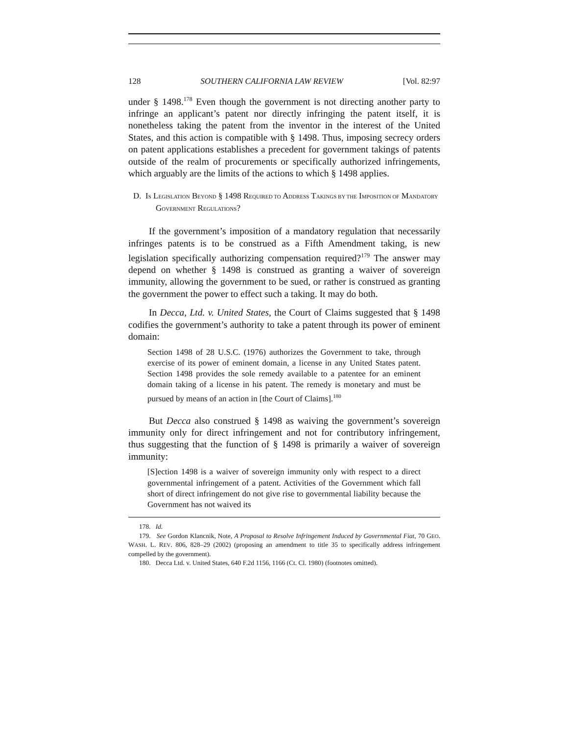128 SOUTHERN CALIFORNIA LAW REVIEW [Vol. 82:97
under § 1498.<sup>178</sup> Even though the government is not directing another party to infringe an applicant’s patent nor directly infringing the patent itself, it is nonetheless taking the patent from the inventor in the interest of the United States, and this action is compatible with § 1498. Thus, imposing secrecy orders on patent applications establishes a precedent for government takings of patents outside of the realm of procurements or specifically authorized infringements, which arguably are the limits of the actions to which § 1498 applies.
D. IS LEGISLATION BEYOND § 1498 REQUIRED TO ADDRESS TAKINGS BY THE IMPOSITION OF MANDATORY GOVERNMENT REGULATIONS?
If the government’s imposition of a mandatory regulation that necessarily infringes patents is to be construed as a Fifth Amendment taking, is new legislation specifically authorizing compensation required?<sup>179</sup> The answer may depend on whether § 1498 is construed as granting a waiver of sovereign immunity, allowing the government to be sued, or rather is construed as granting the government the power to effect such a taking. It may do both.
In Decca, Ltd. v. United States, the Court of Claims suggested that § 1498 codifies the government’s authority to take a patent through its power of eminent domain:
Section 1498 of 28 U.S.C. (1976) authorizes the Government to take, through exercise of its power of eminent domain, a license in any United States patent. Section 1498 provides the sole remedy available to a patentee for an eminent domain taking of a license in his patent. The remedy is monetary and must be pursued by means of an action in [the Court of Claims].<sup>180</sup>
But Decca also construed § 1498 as waiving the government’s sovereign immunity only for direct infringement and not for contributory infringement, thus suggesting that the function of § 1498 is primarily a waiver of sovereign immunity:
[S]ection 1498 is a waiver of sovereign immunity only with respect to a direct governmental infringement of a patent. Activities of the Government which fall short of direct infringement do not give rise to governmental liability because the Government has not waived its
178. Id.
179. See Gordon Klancnik, Note, A Proposal to Resolve Infringement Induced by Governmental Fiat, 70 GEO. WASH. L. REV. 806, 828–29 (2002) (proposing an amendment to title 35 to specifically address infringement compelled by the government).
180. Decca Ltd. v. United States, 640 F.2d 1156, 1166 (Ct. Cl. 1980) (footnotes omitted).